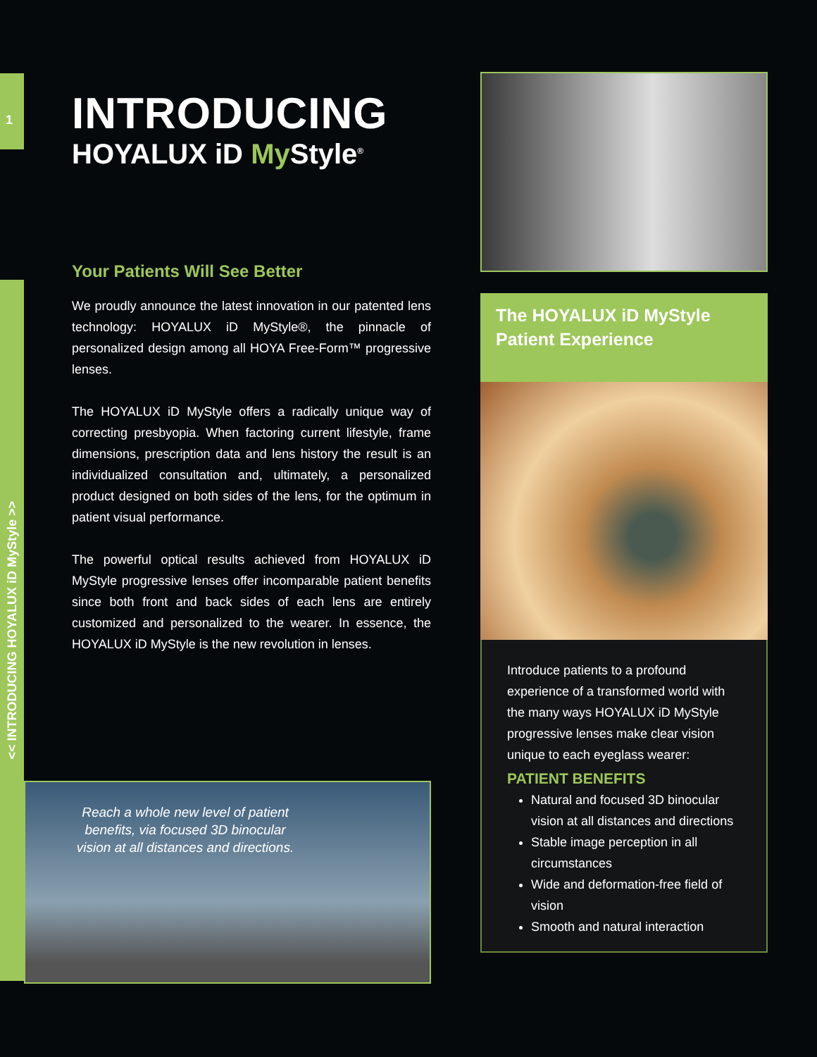1
<< INTRODUCING HOYALUX iD MyStyle >>
INTRODUCING
HOYALUX iD My Style<sup>®</sup>
Your Patients Will See Better
We proudly announce the latest innovation in our patented lens technology: HOYALUX iD MyStyle®, the pinnacle of personalized design among all HOYA Free-Form™ progressive lenses.
The HOYALUX iD MyStyle offers a radically unique way of correcting presbyopia. When factoring current lifestyle, frame dimensions, prescription data and lens history the result is an individualized consultation and, ultimately, a personalized product designed on both sides of the lens, for the optimum in patient visual performance.
The powerful optical results achieved from HOYALUX iD MyStyle progressive lenses offer incomparable patient benefits since both front and back sides of each lens are entirely customized and personalized to the wearer. In essence, the HOYALUX iD MyStyle is the new revolution in lenses.
The HOYALUX iD MyStyle Patient Experience
Introduce patients to a profound experience of a transformed world with the many ways HOYALUX iD MyStyle progressive lenses make clear vision unique to each eyeglass wearer:
PATIENT BENEFITS
Natural and focused 3D binocular vision at all distances and directions
Stable image perception in all circumstances
Wide and deformation-free field of vision
Smooth and natural interaction
Reach a whole new level of patient benefits, via focused 3D binocular vision at all distances and directions.